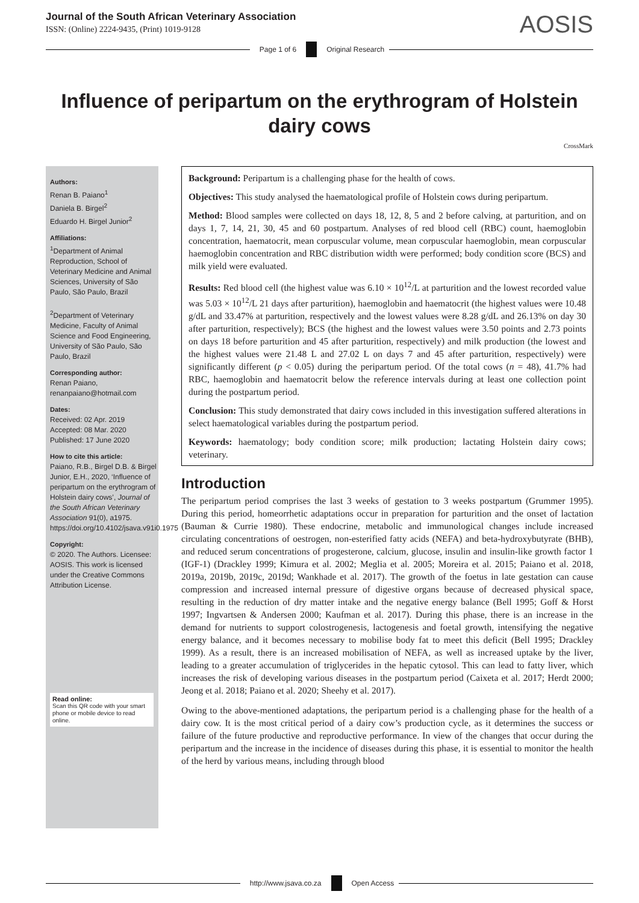Journal of the South African Veterinary Association
ISSN: (Online) 2224-9435, (Print) 1019-9128
AOSIS
Page 1 of 6 Original Research
Influence of peripartum on the erythrogram of Holstein dairy cows
CrossMark
Authors:
Renan B. Paiano<sup>1</sup>
Daniela B. Birgel<sup>2</sup>
Eduardo H. Birgel Junior<sup>2</sup>
Affiliations:
<sup>1</sup> Department of Animal Reproduction, School of Veterinary Medicine and Animal Sciences, University of São Paulo, São Paulo, Brazil
<sup>2</sup> Department of Veterinary Medicine, Faculty of Animal Science and Food Engineering, University of São Paulo, São Paulo, Brazil
Corresponding author:
Renan Paiano,
renanpaiano@hotmail.com
Dates:
Received: 02 Apr. 2019
Accepted: 08 Mar. 2020
Published: 17 June 2020
How to cite this article:
Paiano, R.B., Birgel D.B. & Birgel Junior, E.H., 2020, ‘Influence of peripartum on the erythrogram of Holstein dairy cows’, Journal of the South African Veterinary Association 91(0), a1975. https://doi.org/10.4102/jsava.v91i0.1975
Copyright:
© 2020. The Authors. Licensee: AOSIS. This work is licensed under the Creative Commons Attribution License.
Read online:
Scan this QR code with your smart phone or mobile device to read online.
Background: Peripartum is a challenging phase for the health of cows.
Objectives: This study analysed the haematological profile of Holstein cows during peripartum.
Method: Blood samples were collected on days 18, 12, 8, 5 and 2 before calving, at parturition, and on days 1, 7, 14, 21, 30, 45 and 60 postpartum. Analyses of red blood cell (RBC) count, haemoglobin concentration, haematocrit, mean corpuscular volume, mean corpuscular haemoglobin, mean corpuscular haemoglobin concentration and RBC distribution width were performed; body condition score (BCS) and milk yield were evaluated.
Results: Red blood cell (the highest value was 6.10 × 10<sup>12</sup>/L at parturition and the lowest recorded value was 5.03 × 10<sup>12</sup>/L 21 days after parturition), haemoglobin and haematocrit (the highest values were 10.48 g/dL and 33.47% at parturition, respectively and the lowest values were 8.28 g/dL and 26.13% on day 30 after parturition, respectively); BCS (the highest and the lowest values were 3.50 points and 2.73 points on days 18 before parturition and 45 after parturition, respectively) and milk production (the lowest and the highest values were 21.48 L and 27.02 L on days 7 and 45 after parturition, respectively) were significantly different (p < 0.05) during the peripartum period. Of the total cows (n = 48), 41.7% had RBC, haemoglobin and haematocrit below the reference intervals during at least one collection point during the postpartum period.
Conclusion: This study demonstrated that dairy cows included in this investigation suffered alterations in select haematological variables during the postpartum period.
Keywords: haematology; body condition score; milk production; lactating Holstein dairy cows; veterinary.
Introduction
The peripartum period comprises the last 3 weeks of gestation to 3 weeks postpartum (Grummer 1995). During this period, homeorrhetic adaptations occur in preparation for parturition and the onset of lactation (Bauman & Currie 1980). These endocrine, metabolic and immunological changes include increased circulating concentrations of oestrogen, non-esterified fatty acids (NEFA) and beta-hydroxybutyrate (BHB), and reduced serum concentrations of progesterone, calcium, glucose, insulin and insulin-like growth factor 1 (IGF-1) (Drackley 1999; Kimura et al. 2002; Meglia et al. 2005; Moreira et al. 2015; Paiano et al. 2018, 2019a, 2019b, 2019c, 2019d; Wankhade et al. 2017). The growth of the foetus in late gestation can cause compression and increased internal pressure of digestive organs because of decreased physical space, resulting in the reduction of dry matter intake and the negative energy balance (Bell 1995; Goff & Horst 1997; Ingvartsen & Andersen 2000; Kaufman et al. 2017). During this phase, there is an increase in the demand for nutrients to support colostrogenesis, lactogenesis and foetal growth, intensifying the negative energy balance, and it becomes necessary to mobilise body fat to meet this deficit (Bell 1995; Drackley 1999). As a result, there is an increased mobilisation of NEFA, as well as increased uptake by the liver, leading to a greater accumulation of triglycerides in the hepatic cytosol. This can lead to fatty liver, which increases the risk of developing various diseases in the postpartum period (Caixeta et al. 2017; Herdt 2000; Jeong et al. 2018; Paiano et al. 2020; Sheehy et al. 2017).
Owing to the above-mentioned adaptations, the peripartum period is a challenging phase for the health of a dairy cow. It is the most critical period of a dairy cow’s production cycle, as it determines the success or failure of the future productive and reproductive performance. In view of the changes that occur during the peripartum and the increase in the incidence of diseases during this phase, it is essential to monitor the health of the herd by various means, including through blood
http://www.jsava.co.za Open Access